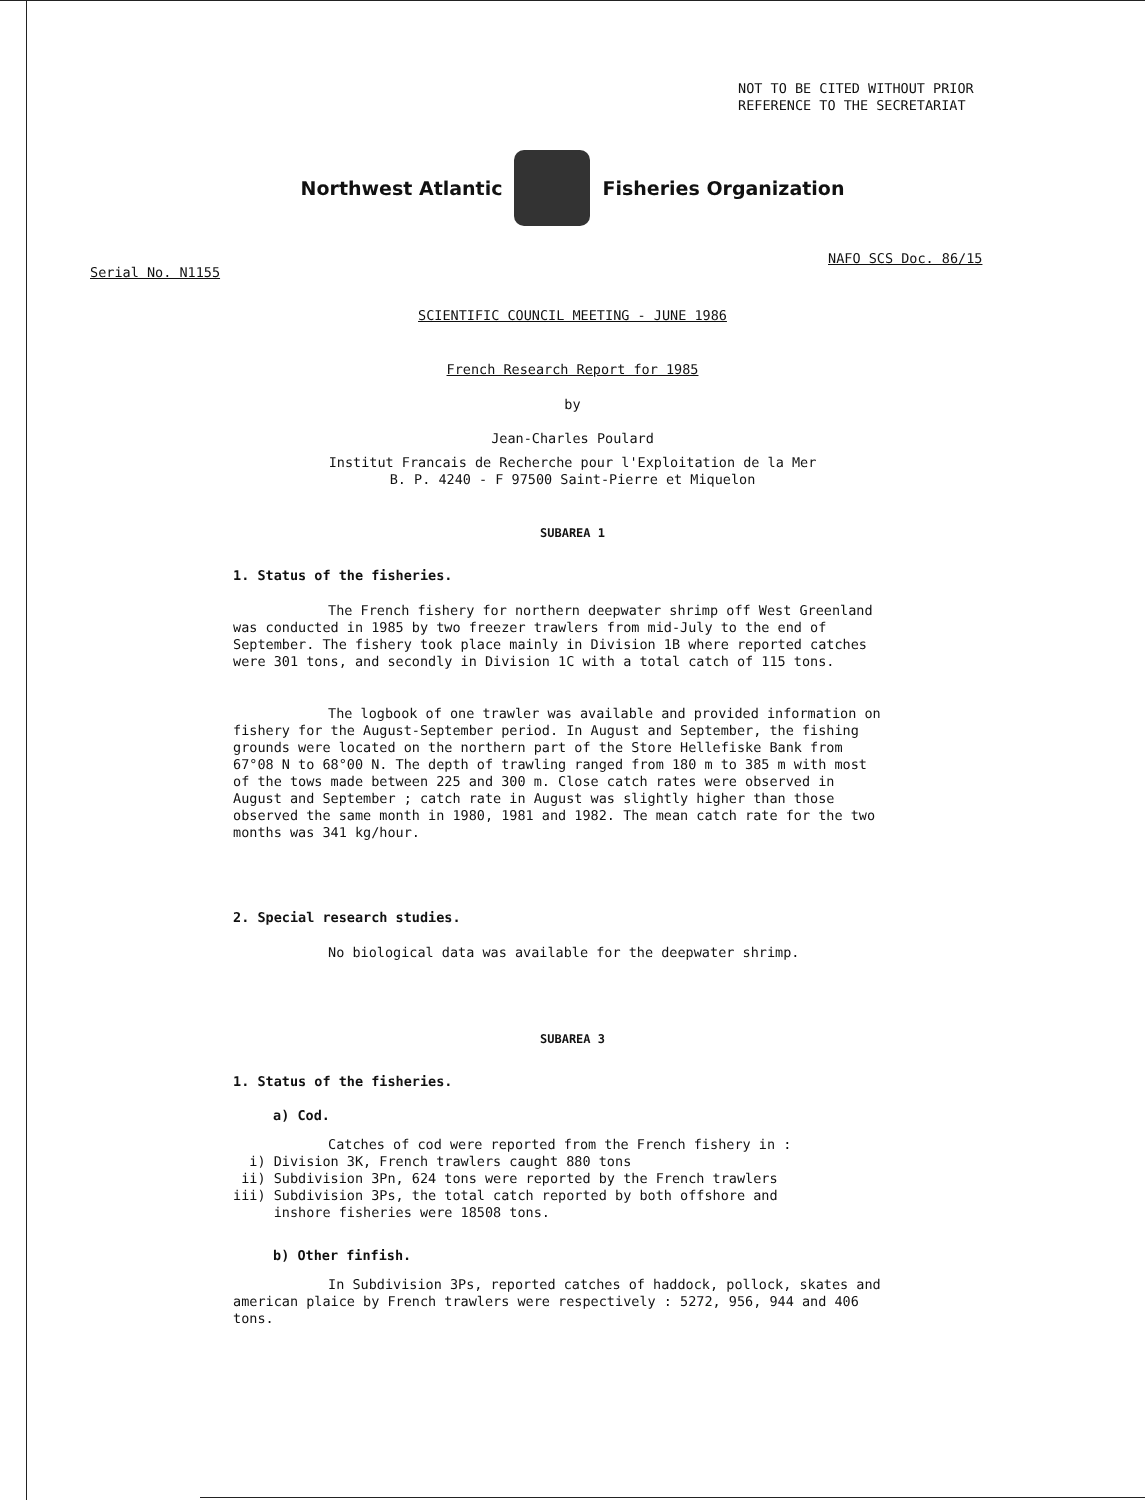NOT TO BE CITED WITHOUT PRIOR
REFERENCE TO THE SECRETARIAT
Northwest Atlantic Fisheries Organization
Serial No. N1155
NAFO SCS Doc. 86/15
SCIENTIFIC COUNCIL MEETING - JUNE 1986
French Research Report for 1985
by
Jean-Charles Poulard
Institut Francais de Recherche pour l'Exploitation de la Mer
B. P. 4240 - F 97500 Saint-Pierre et Miquelon
SUBAREA 1
1. Status of the fisheries.
The French fishery for northern deepwater shrimp off West Greenland was conducted in 1985 by two freezer trawlers from mid-July to the end of September. The fishery took place mainly in Division 1B where reported catches were 301 tons, and secondly in Division 1C with a total catch of 115 tons.
The logbook of one trawler was available and provided information on fishery for the August-September period. In August and September, the fishing grounds were located on the northern part of the Store Hellefiske Bank from 67°08 N to 68°00 N. The depth of trawling ranged from 180 m to 385 m with most of the tows made between 225 and 300 m. Close catch rates were observed in August and September ; catch rate in August was slightly higher than those observed the same month in 1980, 1981 and 1982. The mean catch rate for the two months was 341 kg/hour.
2. Special research studies.
No biological data was available for the deepwater shrimp.
SUBAREA 3
1. Status of the fisheries.
a) Cod.
Catches of cod were reported from the French fishery in :
i) Division 3K, French trawlers caught 880 tons
ii) Subdivision 3Pn, 624 tons were reported by the French trawlers
iii) Subdivision 3Ps, the total catch reported by both offshore and
inshore fisheries were 18508 tons.
b) Other finfish.
In Subdivision 3Ps, reported catches of haddock, pollock, skates and american plaice by French trawlers were respectively : 5272, 956, 944 and 406 tons.